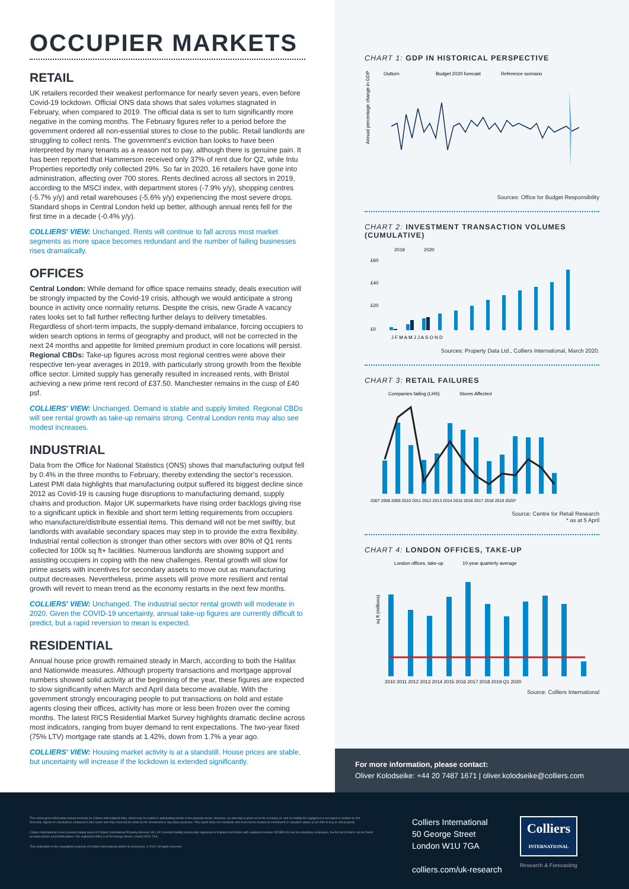OCCUPIER MARKETS
RETAIL
UK retailers recorded their weakest performance for nearly seven years, even before Covid-19 lockdown. Official ONS data shows that sales volumes stagnated in February, when compared to 2019. The official data is set to turn significantly more negative in the coming months. The February figures refer to a period before the government ordered all non-essential stores to close to the public. Retail landlords are struggling to collect rents. The government's eviction ban looks to have been interpreted by many tenants as a reason not to pay, although there is genuine pain. It has been reported that Hammerson received only 37% of rent due for Q2, while Intu Properties reportedly only collected 29%. So far in 2020, 16 retailers have gone into administration, affecting over 700 stores. Rents declined across all sectors in 2019, according to the MSCI index, with department stores (-7.9% y/y), shopping centres (-5.7% y/y) and retail warehouses (-5.6% y/y) experiencing the most severe drops. Standard shops in Central London held up better, although annual rents fell for the first time in a decade (-0.4% y/y).
COLLIERS' VIEW: Unchanged. Rents will continue to fall across most market segments as more space becomes redundant and the number of failing businesses rises dramatically.
OFFICES
Central London: While demand for office space remains steady, deals execution will be strongly impacted by the Covid-19 crisis, although we would anticipate a strong bounce in activity once normality returns. Despite the crisis, new Grade A vacancy rates looks set to fall further reflecting further delays to delivery timetables. Regardless of short-term impacts, the supply-demand imbalance, forcing occupiers to widen search options in terms of geography and product, will not be corrected in the next 24 months and appetite for limited premium product in core locations will persist. Regional CBDs: Take-up figures across most regional centres were above their respective ten-year averages in 2019, with particularly strong growth from the flexible office sector. Limited supply has generally resulted in increased rents, with Bristol achieving a new prime rent record of £37.50. Manchester remains in the cusp of £40 psf.
COLLIERS' VIEW: Unchanged. Demand is stable and supply limited. Regional CBDs will see rental growth as take-up remains strong. Central London rents may also see modest increases.
INDUSTRIAL
Data from the Office for National Statistics (ONS) shows that manufacturing output fell by 0.4% in the three months to February, thereby extending the sector's recession. Latest PMI data highlights that manufacturing output suffered its biggest decline since 2012 as Covid-19 is causing huge disruptions to manufacturing demand, supply chains and production. Major UK supermarkets have rising order backlogs giving rise to a significant uptick in flexible and short term letting requirements from occupiers who manufacture/distribute essential items. This demand will not be met swiftly, but landlords with available secondary spaces may step in to provide the extra flexibility. Industrial rental collection is stronger than other sectors with over 80% of Q1 rents collected for 100k sq ft+ facilities. Numerous landlords are showing support and assisting occupiers in coping with the new challenges. Rental growth will slow for prime assets with incentives for secondary assets to move out as manufacturing output decreases. Nevertheless, prime assets will prove more resilient and rental growth will revert to mean trend as the economy restarts in the next few months.
COLLIERS' VIEW: Unchanged. The industrial sector rental growth will moderate in 2020. Given the COVID-19 uncertainty, annual take-up figures are currently difficult to predict, but a rapid reversion to mean is expected.
RESIDENTIAL
Annual house price growth remained steady in March, according to both the Halifax and Nationwide measures. Although property transactions and mortgage approval numbers showed solid activity at the beginning of the year, these figures are expected to slow significantly when March and April data become available. With the government strongly encouraging people to put transactions on hold and estate agents closing their offices, activity has more or less been frozen over the coming months. The latest RICS Residential Market Survey highlights dramatic decline across most indicators, ranging from buyer demand to rent expectations. The two-year fixed (75% LTV) mortgage rate stands at 1.42%, down from 1.7% a year ago.
COLLIERS' VIEW: Housing market activity is at a standstill. House prices are stable, but uncertainty will increase if the lockdown is extended significantly.
CHART 1: GDP IN HISTORICAL PERSPECTIVE
Outturn
Budget 2020 forecast
Reference scenario
Annual percentage change in GDP
Sources: Office for Budget Responsibility
CHART 2: INVESTMENT TRANSACTION VOLUMES (CUMULATIVE)
2019
2020
£60
£40
£20
£0
J F M A M J J A S O N D
Sources: Property Data Ltd., Colliers International, March 2020.
CHART 3: RETAIL FAILURES
Companies failing (LHS)
Stores Affected
2007 2008 2009 2010 2011 2012 2013 2014 2015 2016 2017 2018 2019 2020*
Source: Centre for Retail Research
* as at 5 April
CHART 4: LONDON OFFICES, TAKE-UP
London offices, take-up
10-year quarterly average
sq ft (millions)
2010 2011 2012 2013 2014 2015 2016 2017 2018 2019 Q1 2020
Source: Colliers International
For more information, please contact:
Oliver Kolodseike: +44 20 7487 1671 | oliver.kolodseike@colliers.com
This report gives information based primarily on Colliers International data, which may be helpful in anticipating trends in the property sector. However, no warranty is given as to the accuracy of, and no liability for negligence is accepted in relation to, the forecasts, figures or conclusions contained in this report and they must not be relied on for investment or any other purposes. This report does not constitute and must not be treated as investment or valuation advice or an offer to buy or sell property.
Colliers International is the licensed trading name of Colliers International Property Advisers UK LLP (a limited liability partnership registered in England and Wales with registered number OC385143) and its subsidiary companies, the full list of which can be found on www.colliers.com/ukdisclaimer. Our registered office is at 50 George Street, London W1U 7GA.
This publication is the copyrighted property of Colliers International and/or its licensor(s). © 2020. All rights reserved.
Colliers International
50 George Street
London W1U 7GA
colliers.com/uk-research
Colliers
INTERNATIONAL
Research & Forecasting